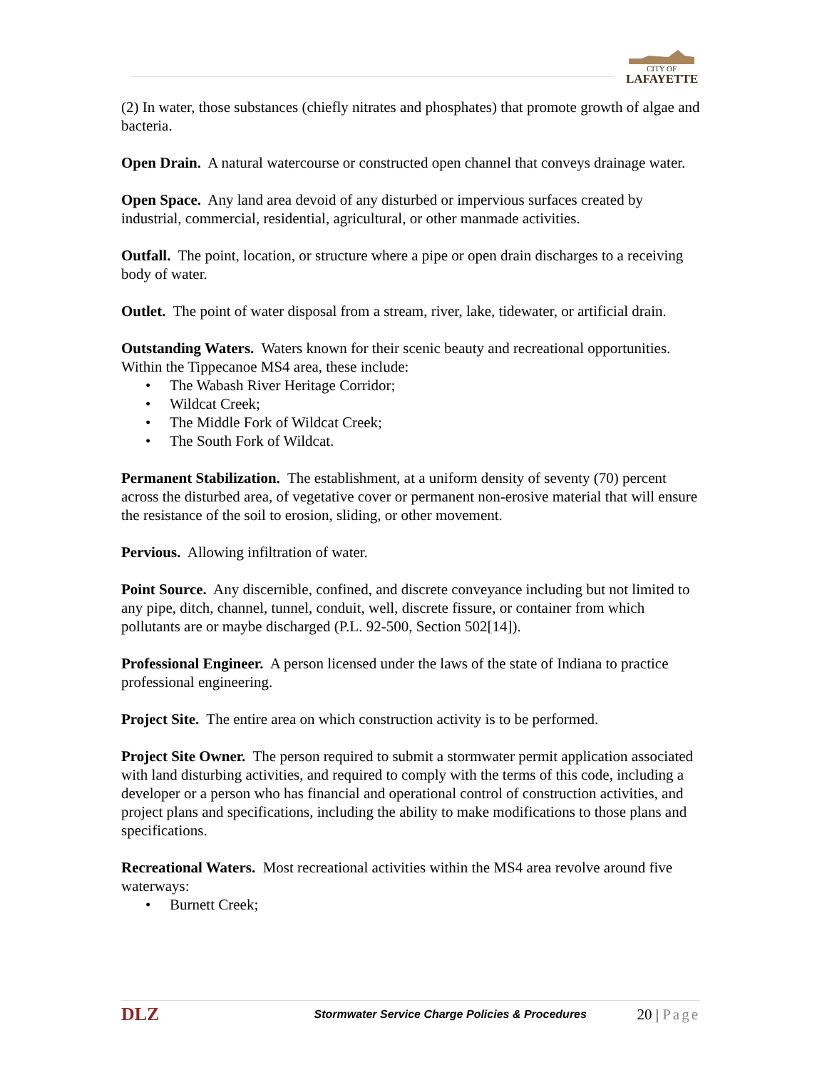CITY OF
LAFAYETTE
(2) In water, those substances (chiefly nitrates and phosphates) that promote growth of algae and bacteria.
Open Drain. A natural watercourse or constructed open channel that conveys drainage water.
Open Space. Any land area devoid of any disturbed or impervious surfaces created by industrial, commercial, residential, agricultural, or other manmade activities.
Outfall. The point, location, or structure where a pipe or open drain discharges to a receiving body of water.
Outlet. The point of water disposal from a stream, river, lake, tidewater, or artificial drain.
Outstanding Waters. Waters known for their scenic beauty and recreational opportunities. Within the Tippecanoe MS4 area, these include:
• The Wabash River Heritage Corridor;
• Wildcat Creek;
• The Middle Fork of Wildcat Creek;
• The South Fork of Wildcat.
Permanent Stabilization. The establishment, at a uniform density of seventy (70) percent across the disturbed area, of vegetative cover or permanent non-erosive material that will ensure the resistance of the soil to erosion, sliding, or other movement.
Pervious. Allowing infiltration of water.
Point Source. Any discernible, confined, and discrete conveyance including but not limited to any pipe, ditch, channel, tunnel, conduit, well, discrete fissure, or container from which pollutants are or maybe discharged (P.L. 92-500, Section 502[14]).
Professional Engineer. A person licensed under the laws of the state of Indiana to practice professional engineering.
Project Site. The entire area on which construction activity is to be performed.
Project Site Owner. The person required to submit a stormwater permit application associated with land disturbing activities, and required to comply with the terms of this code, including a developer or a person who has financial and operational control of construction activities, and project plans and specifications, including the ability to make modifications to those plans and specifications.
Recreational Waters. Most recreational activities within the MS4 area revolve around five waterways:
• Burnett Creek;
DLZ
Stormwater Service Charge Policies & Procedures
20 | Page